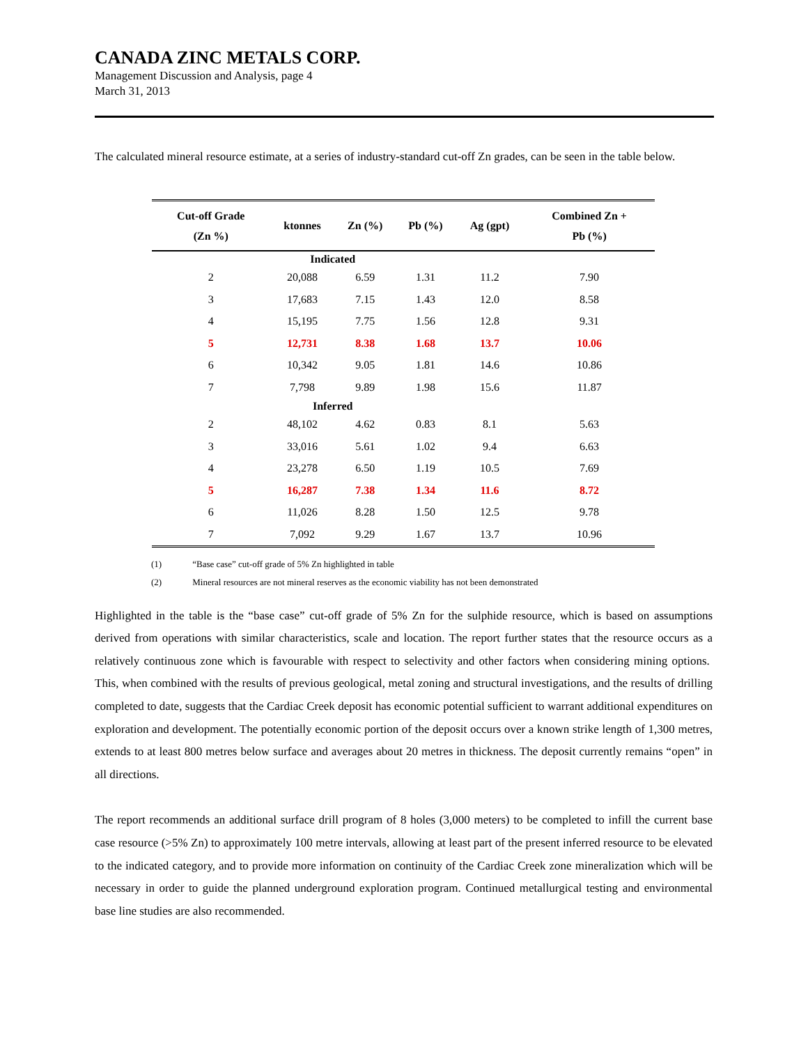CANADA ZINC METALS CORP.
Management Discussion and Analysis, page 4
March 31, 2013
The calculated mineral resource estimate, at a series of industry-standard cut-off Zn grades, can be seen in the table below.
| Cut-off Grade (Zn %) | ktonnes | Zn (%) | Pb (%) | Ag (gpt) | Combined Zn + Pb (%) |
| --- | --- | --- | --- | --- | --- |
| | Indicated | | | | |
| 2 | 20,088 | 6.59 | 1.31 | 11.2 | 7.90 |
| 3 | 17,683 | 7.15 | 1.43 | 12.0 | 8.58 |
| 4 | 15,195 | 7.75 | 1.56 | 12.8 | 9.31 |
| 5 | 12,731 | 8.38 | 1.68 | 13.7 | 10.06 |
| 6 | 10,342 | 9.05 | 1.81 | 14.6 | 10.86 |
| 7 | 7,798 | 9.89 | 1.98 | 15.6 | 11.87 |
| | Inferred | | | | |
| 2 | 48,102 | 4.62 | 0.83 | 8.1 | 5.63 |
| 3 | 33,016 | 5.61 | 1.02 | 9.4 | 6.63 |
| 4 | 23,278 | 6.50 | 1.19 | 10.5 | 7.69 |
| 5 | 16,287 | 7.38 | 1.34 | 11.6 | 8.72 |
| 6 | 11,026 | 8.28 | 1.50 | 12.5 | 9.78 |
| 7 | 7,092 | 9.29 | 1.67 | 13.7 | 10.96 |
(1) “Base case” cut-off grade of 5% Zn highlighted in table
(2) Mineral resources are not mineral reserves as the economic viability has not been demonstrated
Highlighted in the table is the “base case” cut-off grade of 5% Zn for the sulphide resource, which is based on assumptions derived from operations with similar characteristics, scale and location. The report further states that the resource occurs as a relatively continuous zone which is favourable with respect to selectivity and other factors when considering mining options. This, when combined with the results of previous geological, metal zoning and structural investigations, and the results of drilling completed to date, suggests that the Cardiac Creek deposit has economic potential sufficient to warrant additional expenditures on exploration and development. The potentially economic portion of the deposit occurs over a known strike length of 1,300 metres, extends to at least 800 metres below surface and averages about 20 metres in thickness. The deposit currently remains “open” in all directions.
The report recommends an additional surface drill program of 8 holes (3,000 meters) to be completed to infill the current base case resource (>5% Zn) to approximately 100 metre intervals, allowing at least part of the present inferred resource to be elevated to the indicated category, and to provide more information on continuity of the Cardiac Creek zone mineralization which will be necessary in order to guide the planned underground exploration program. Continued metallurgical testing and environmental base line studies are also recommended.